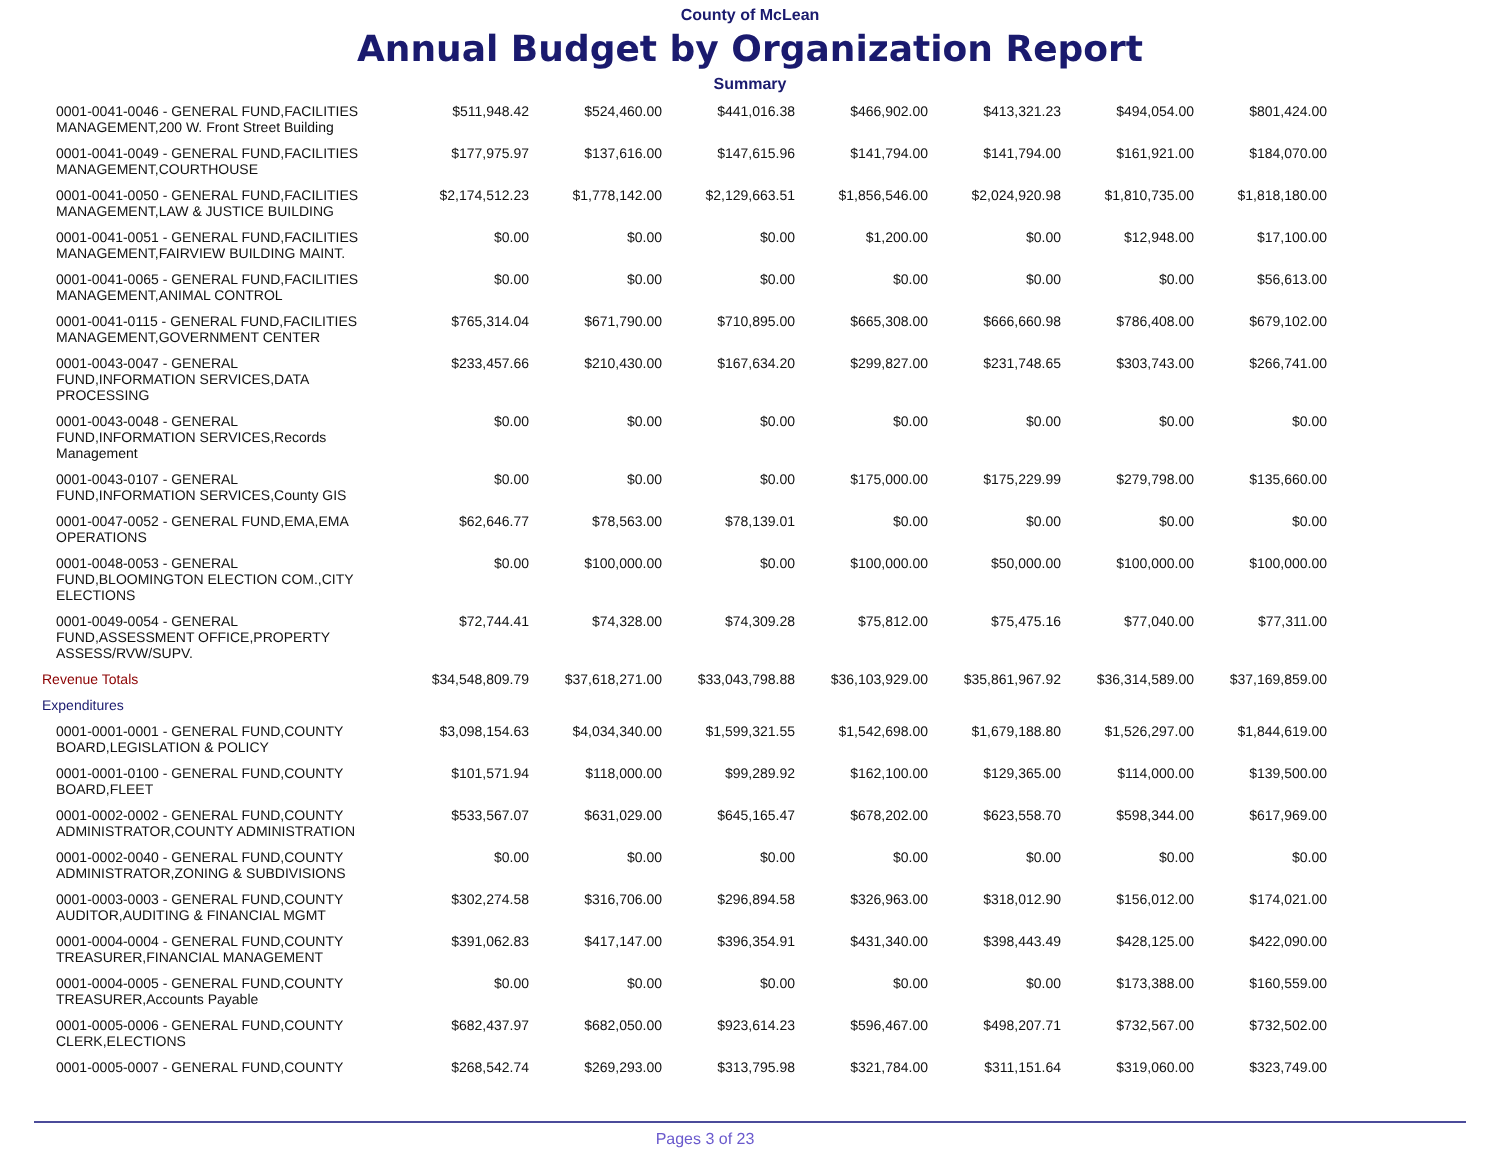County of McLean
Annual Budget by Organization Report
Summary
| 0001-0041-0046 - GENERAL FUND,FACILITIES MANAGEMENT,200 W. Front Street Building | $511,948.42 | $524,460.00 | $441,016.38 | $466,902.00 | $413,321.23 | $494,054.00 | $801,424.00 |
| 0001-0041-0049 - GENERAL FUND,FACILITIES MANAGEMENT,COURTHOUSE | $177,975.97 | $137,616.00 | $147,615.96 | $141,794.00 | $141,794.00 | $161,921.00 | $184,070.00 |
| 0001-0041-0050 - GENERAL FUND,FACILITIES MANAGEMENT,LAW & JUSTICE BUILDING | $2,174,512.23 | $1,778,142.00 | $2,129,663.51 | $1,856,546.00 | $2,024,920.98 | $1,810,735.00 | $1,818,180.00 |
| 0001-0041-0051 - GENERAL FUND,FACILITIES MANAGEMENT,FAIRVIEW BUILDING MAINT. | $0.00 | $0.00 | $0.00 | $1,200.00 | $0.00 | $12,948.00 | $17,100.00 |
| 0001-0041-0065 - GENERAL FUND,FACILITIES MANAGEMENT,ANIMAL CONTROL | $0.00 | $0.00 | $0.00 | $0.00 | $0.00 | $0.00 | $56,613.00 |
| 0001-0041-0115 - GENERAL FUND,FACILITIES MANAGEMENT,GOVERNMENT CENTER | $765,314.04 | $671,790.00 | $710,895.00 | $665,308.00 | $666,660.98 | $786,408.00 | $679,102.00 |
| 0001-0043-0047 - GENERAL FUND,INFORMATION SERVICES,DATA PROCESSING | $233,457.66 | $210,430.00 | $167,634.20 | $299,827.00 | $231,748.65 | $303,743.00 | $266,741.00 |
| 0001-0043-0048 - GENERAL FUND,INFORMATION SERVICES,Records Management | $0.00 | $0.00 | $0.00 | $0.00 | $0.00 | $0.00 | $0.00 |
| 0001-0043-0107 - GENERAL FUND,INFORMATION SERVICES,County GIS | $0.00 | $0.00 | $0.00 | $175,000.00 | $175,229.99 | $279,798.00 | $135,660.00 |
| 0001-0047-0052 - GENERAL FUND,EMA,EMA OPERATIONS | $62,646.77 | $78,563.00 | $78,139.01 | $0.00 | $0.00 | $0.00 | $0.00 |
| 0001-0048-0053 - GENERAL FUND,BLOOMINGTON ELECTION COM.,CITY ELECTIONS | $0.00 | $100,000.00 | $0.00 | $100,000.00 | $50,000.00 | $100,000.00 | $100,000.00 |
| 0001-0049-0054 - GENERAL FUND,ASSESSMENT OFFICE,PROPERTY ASSESS/RVW/SUPV. | $72,744.41 | $74,328.00 | $74,309.28 | $75,812.00 | $75,475.16 | $77,040.00 | $77,311.00 |
| Revenue Totals | $34,548,809.79 | $37,618,271.00 | $33,043,798.88 | $36,103,929.00 | $35,861,967.92 | $36,314,589.00 | $37,169,859.00 |
| Expenditures | | | | | | | |
| 0001-0001-0001 - GENERAL FUND,COUNTY BOARD,LEGISLATION & POLICY | $3,098,154.63 | $4,034,340.00 | $1,599,321.55 | $1,542,698.00 | $1,679,188.80 | $1,526,297.00 | $1,844,619.00 |
| 0001-0001-0100 - GENERAL FUND,COUNTY BOARD,FLEET | $101,571.94 | $118,000.00 | $99,289.92 | $162,100.00 | $129,365.00 | $114,000.00 | $139,500.00 |
| 0001-0002-0002 - GENERAL FUND,COUNTY ADMINISTRATOR,COUNTY ADMINISTRATION | $533,567.07 | $631,029.00 | $645,165.47 | $678,202.00 | $623,558.70 | $598,344.00 | $617,969.00 |
| 0001-0002-0040 - GENERAL FUND,COUNTY ADMINISTRATOR,ZONING & SUBDIVISIONS | $0.00 | $0.00 | $0.00 | $0.00 | $0.00 | $0.00 | $0.00 |
| 0001-0003-0003 - GENERAL FUND,COUNTY AUDITOR,AUDITING & FINANCIAL MGMT | $302,274.58 | $316,706.00 | $296,894.58 | $326,963.00 | $318,012.90 | $156,012.00 | $174,021.00 |
| 0001-0004-0004 - GENERAL FUND,COUNTY TREASURER,FINANCIAL MANAGEMENT | $391,062.83 | $417,147.00 | $396,354.91 | $431,340.00 | $398,443.49 | $428,125.00 | $422,090.00 |
| 0001-0004-0005 - GENERAL FUND,COUNTY TREASURER,Accounts Payable | $0.00 | $0.00 | $0.00 | $0.00 | $0.00 | $173,388.00 | $160,559.00 |
| 0001-0005-0006 - GENERAL FUND,COUNTY CLERK,ELECTIONS | $682,437.97 | $682,050.00 | $923,614.23 | $596,467.00 | $498,207.71 | $732,567.00 | $732,502.00 |
| 0001-0005-0007 - GENERAL FUND,COUNTY | $268,542.74 | $269,293.00 | $313,795.98 | $321,784.00 | $311,151.64 | $319,060.00 | $323,749.00 |
Pages 3 of 23